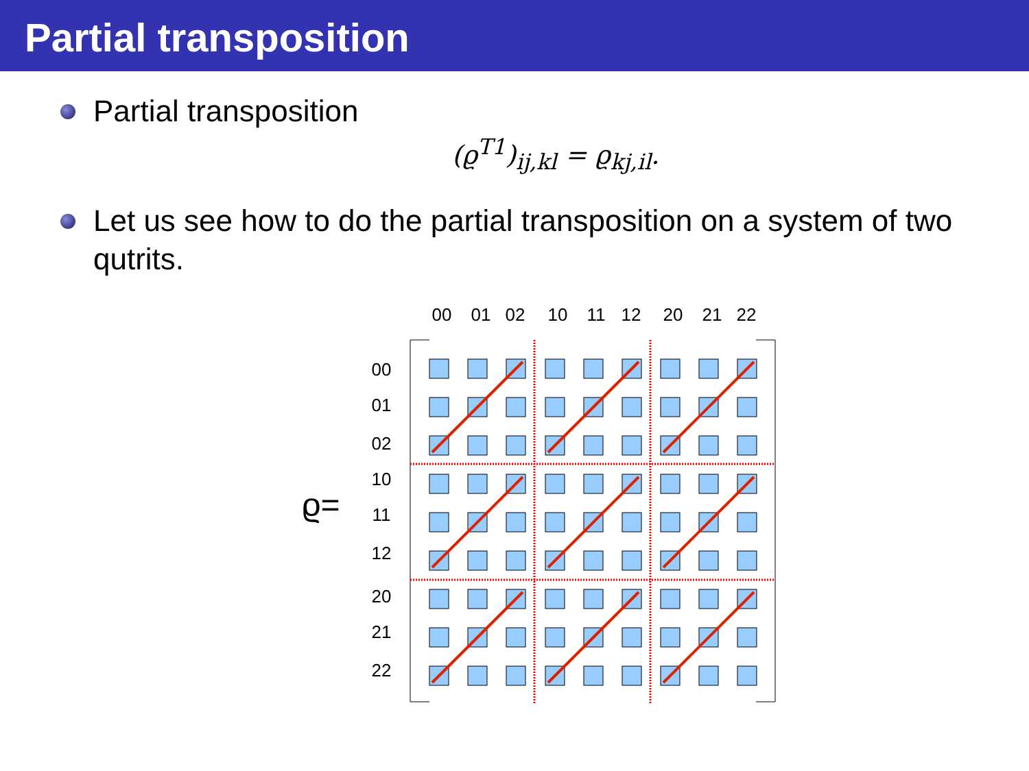Partial transposition
Partial transposition
(ϱ<sup>T1</sup>)<sub>ij,kl</sub> = ϱ<sub>kj,il</sub>.
Let us see how to do the partial transposition on a system of two qutrits.
ϱ=
00
01
02
10
11
12
20
21
22
00
01
02
10
11
12
20
21
22